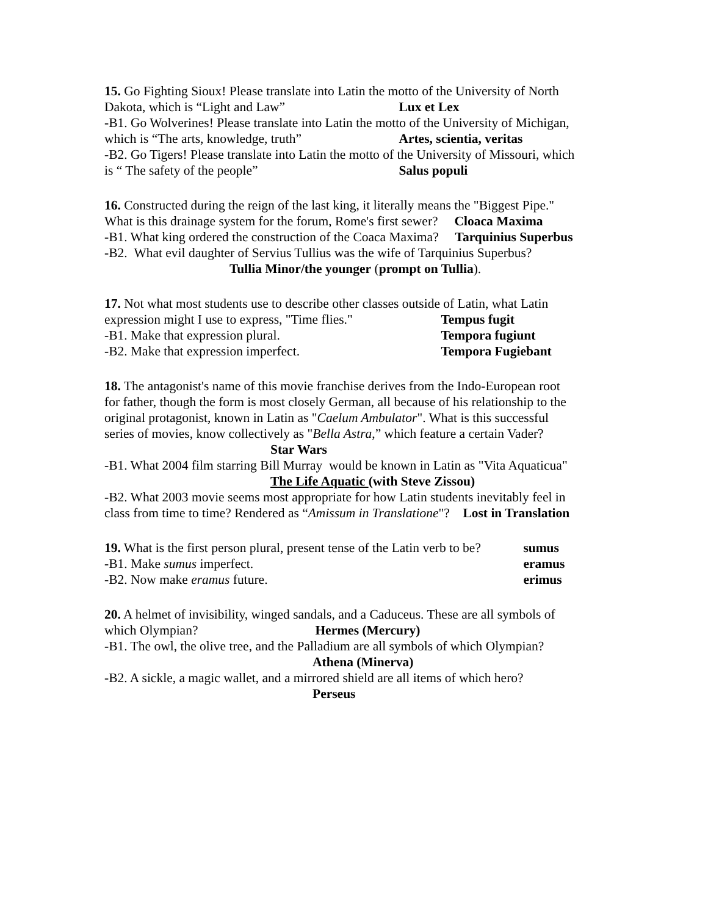15. Go Fighting Sioux! Please translate into Latin the motto of the University of North
Dakota, which is “Light and Law” Lux et Lex
-B1. Go Wolverines! Please translate into Latin the motto of the University of Michigan,
which is “The arts, knowledge, truth” Artes, scientia, veritas
-B2. Go Tigers! Please translate into Latin the motto of the University of Missouri, which
is “ The safety of the people” Salus populi
16. Constructed during the reign of the last king, it literally means the "Biggest Pipe."
What is this drainage system for the forum, Rome's first sewer? Cloaca Maxima
-B1. What king ordered the construction of the Coaca Maxima? Tarquinius Superbus
-B2. What evil daughter of Servius Tullius was the wife of Tarquinius Superbus?
Tullia Minor/the younger (prompt on Tullia).
17. Not what most students use to describe other classes outside of Latin, what Latin
expression might I use to express, "Time flies." Tempus fugit
-B1. Make that expression plural. Tempora fugiunt
-B2. Make that expression imperfect. Tempora Fugiebant
18. The antagonist's name of this movie franchise derives from the Indo-European root
for father, though the form is most closely German, all because of his relationship to the
original protagonist, known in Latin as "Caelum Ambulator". What is this successful
series of movies, know collectively as "Bella Astra,” which feature a certain Vader?
Star Wars
-B1. What 2004 film starring Bill Murray would be known in Latin as "Vita Aquaticua"
The Life Aquatic (with Steve Zissou)
-B2. What 2003 movie seems most appropriate for how Latin students inevitably feel in
class from time to time? Rendered as “Amissum in Translatione"? Lost in Translation
19. What is the first person plural, present tense of the Latin verb to be? sumus
-B1. Make sumus imperfect. eramus
-B2. Now make eramus future. erimus
20. A helmet of invisibility, winged sandals, and a Caduceus. These are all symbols of
which Olympian? Hermes (Mercury)
-B1. The owl, the olive tree, and the Palladium are all symbols of which Olympian?
Athena (Minerva)
-B2. A sickle, a magic wallet, and a mirrored shield are all items of which hero?
Perseus